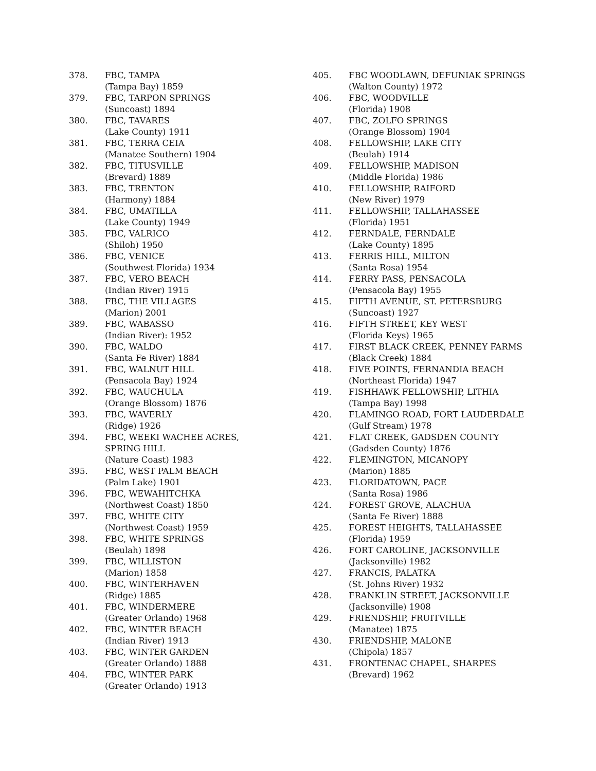378. FBC, TAMPA
(Tampa Bay) 1859
379. FBC, TARPON SPRINGS
(Suncoast) 1894
380. FBC, TAVARES
(Lake County) 1911
381. FBC, TERRA CEIA
(Manatee Southern) 1904
382. FBC, TITUSVILLE
(Brevard) 1889
383. FBC, TRENTON
(Harmony) 1884
384. FBC, UMATILLA
(Lake County) 1949
385. FBC, VALRICO
(Shiloh) 1950
386. FBC, VENICE
(Southwest Florida) 1934
387. FBC, VERO BEACH
(Indian River) 1915
388. FBC, THE VILLAGES
(Marion) 2001
389. FBC, WABASSO
(Indian River): 1952
390. FBC, WALDO
(Santa Fe River) 1884
391. FBC, WALNUT HILL
(Pensacola Bay) 1924
392. FBC, WAUCHULA
(Orange Blossom) 1876
393. FBC, WAVERLY
(Ridge) 1926
394. FBC, WEEKI WACHEE ACRES, SPRING HILL
(Nature Coast) 1983
395. FBC, WEST PALM BEACH
(Palm Lake) 1901
396. FBC, WEWAHITCHKA
(Northwest Coast) 1850
397. FBC, WHITE CITY
(Northwest Coast) 1959
398. FBC, WHITE SPRINGS
(Beulah) 1898
399. FBC, WILLISTON
(Marion) 1858
400. FBC, WINTERHAVEN
(Ridge) 1885
401. FBC, WINDERMERE
(Greater Orlando) 1968
402. FBC, WINTER BEACH
(Indian River) 1913
403. FBC, WINTER GARDEN
(Greater Orlando) 1888
404. FBC, WINTER PARK
(Greater Orlando) 1913
405. FBC WOODLAWN, DEFUNIAK SPRINGS
(Walton County) 1972
406. FBC, WOODVILLE
(Florida) 1908
407. FBC, ZOLFO SPRINGS
(Orange Blossom) 1904
408. FELLOWSHIP, LAKE CITY
(Beulah) 1914
409. FELLOWSHIP, MADISON
(Middle Florida) 1986
410. FELLOWSHIP, RAIFORD
(New River) 1979
411. FELLOWSHIP, TALLAHASSEE
(Florida) 1951
412. FERNDALE, FERNDALE
(Lake County) 1895
413. FERRIS HILL, MILTON
(Santa Rosa) 1954
414. FERRY PASS, PENSACOLA
(Pensacola Bay) 1955
415. FIFTH AVENUE, ST. PETERSBURG
(Suncoast) 1927
416. FIFTH STREET, KEY WEST
(Florida Keys) 1965
417. FIRST BLACK CREEK, PENNEY FARMS
(Black Creek) 1884
418. FIVE POINTS, FERNANDIA BEACH
(Northeast Florida) 1947
419. FISHHAWK FELLOWSHIP, LITHIA
(Tampa Bay) 1998
420. FLAMINGO ROAD, FORT LAUDERDALE
(Gulf Stream) 1978
421. FLAT CREEK, GADSDEN COUNTY
(Gadsden County) 1876
422. FLEMINGTON, MICANOPY
(Marion) 1885
423. FLORIDATOWN, PACE
(Santa Rosa) 1986
424. FOREST GROVE, ALACHUA
(Santa Fe River) 1888
425. FOREST HEIGHTS, TALLAHASSEE
(Florida) 1959
426. FORT CAROLINE, JACKSONVILLE
(Jacksonville) 1982
427. FRANCIS, PALATKA
(St. Johns River) 1932
428. FRANKLIN STREET, JACKSONVILLE
(Jacksonville) 1908
429. FRIENDSHIP, FRUITVILLE
(Manatee) 1875
430. FRIENDSHIP, MALONE
(Chipola) 1857
431. FRONTENAC CHAPEL, SHARPES
(Brevard) 1962